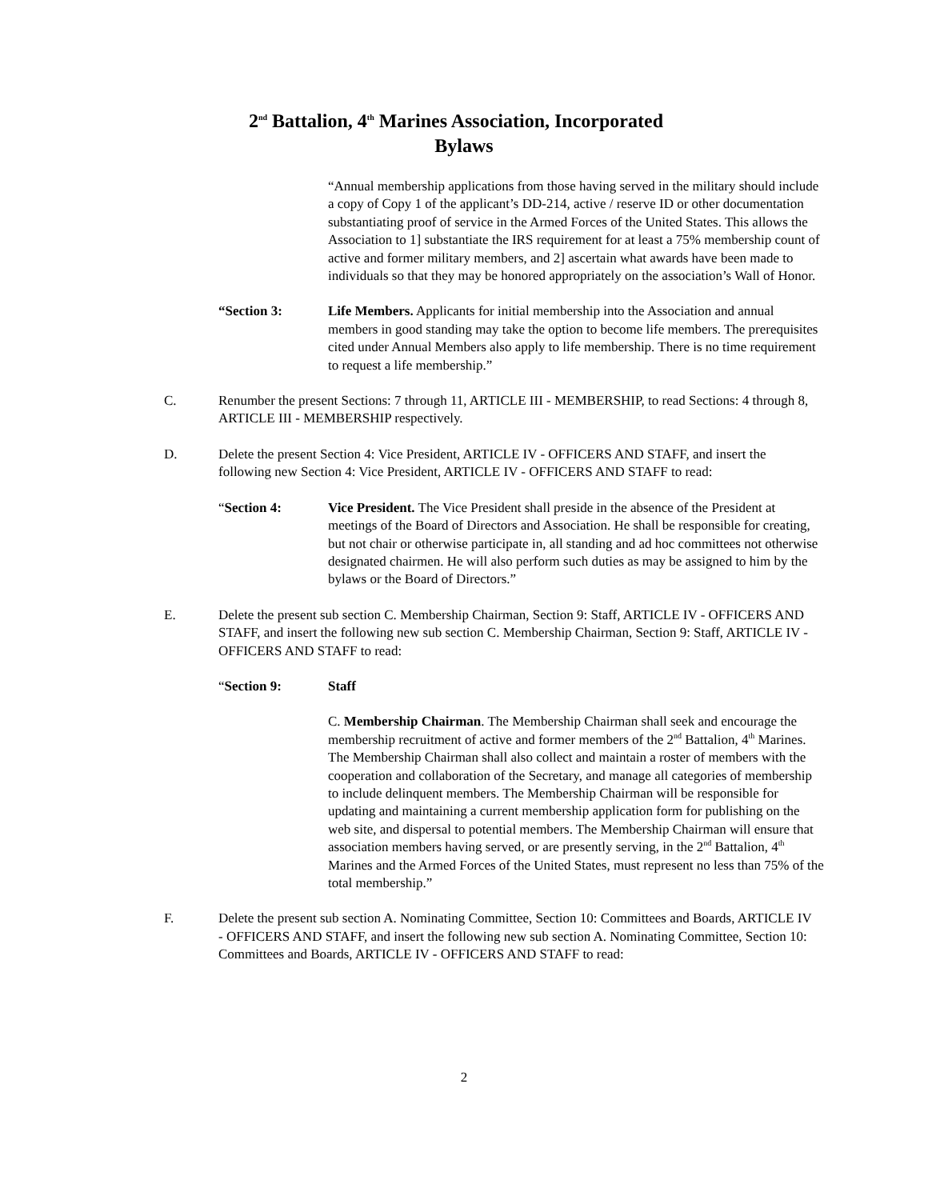2<sup>nd</sup> Battalion, 4<sup>th</sup> Marines Association, Incorporated
Bylaws
“Annual membership applications from those having served in the military should include a copy of Copy 1 of the applicant’s DD-214, active / reserve ID or other documentation substantiating proof of service in the Armed Forces of the United States. This allows the Association to 1] substantiate the IRS requirement for at least a 75% membership count of active and former military members, and 2] ascertain what awards have been made to individuals so that they may be honored appropriately on the association’s Wall of Honor.
“Section 3: Life Members. Applicants for initial membership into the Association and annual members in good standing may take the option to become life members. The prerequisites cited under Annual Members also apply to life membership. There is no time requirement to request a life membership.”
C. Renumber the present Sections: 7 through 11, ARTICLE III - MEMBERSHIP, to read Sections: 4 through 8, ARTICLE III - MEMBERSHIP respectively.
D. Delete the present Section 4: Vice President, ARTICLE IV - OFFICERS AND STAFF, and insert the following new Section 4: Vice President, ARTICLE IV - OFFICERS AND STAFF to read:
“Section 4: Vice President. The Vice President shall preside in the absence of the President at meetings of the Board of Directors and Association. He shall be responsible for creating, but not chair or otherwise participate in, all standing and ad hoc committees not otherwise designated chairmen. He will also perform such duties as may be assigned to him by the bylaws or the Board of Directors.”
E. Delete the present sub section C. Membership Chairman, Section 9: Staff, ARTICLE IV - OFFICERS AND STAFF, and insert the following new sub section C. Membership Chairman, Section 9: Staff, ARTICLE IV - OFFICERS AND STAFF to read:
“Section 9: Staff
C. Membership Chairman. The Membership Chairman shall seek and encourage the membership recruitment of active and former members of the 2<sup>nd</sup> Battalion, 4<sup>th</sup> Marines. The Membership Chairman shall also collect and maintain a roster of members with the cooperation and collaboration of the Secretary, and manage all categories of membership to include delinquent members. The Membership Chairman will be responsible for updating and maintaining a current membership application form for publishing on the web site, and dispersal to potential members. The Membership Chairman will ensure that association members having served, or are presently serving, in the 2<sup>nd</sup> Battalion, 4<sup>th</sup> Marines and the Armed Forces of the United States, must represent no less than 75% of the total membership.”
F. Delete the present sub section A. Nominating Committee, Section 10: Committees and Boards, ARTICLE IV - OFFICERS AND STAFF, and insert the following new sub section A. Nominating Committee, Section 10: Committees and Boards, ARTICLE IV - OFFICERS AND STAFF to read:
2